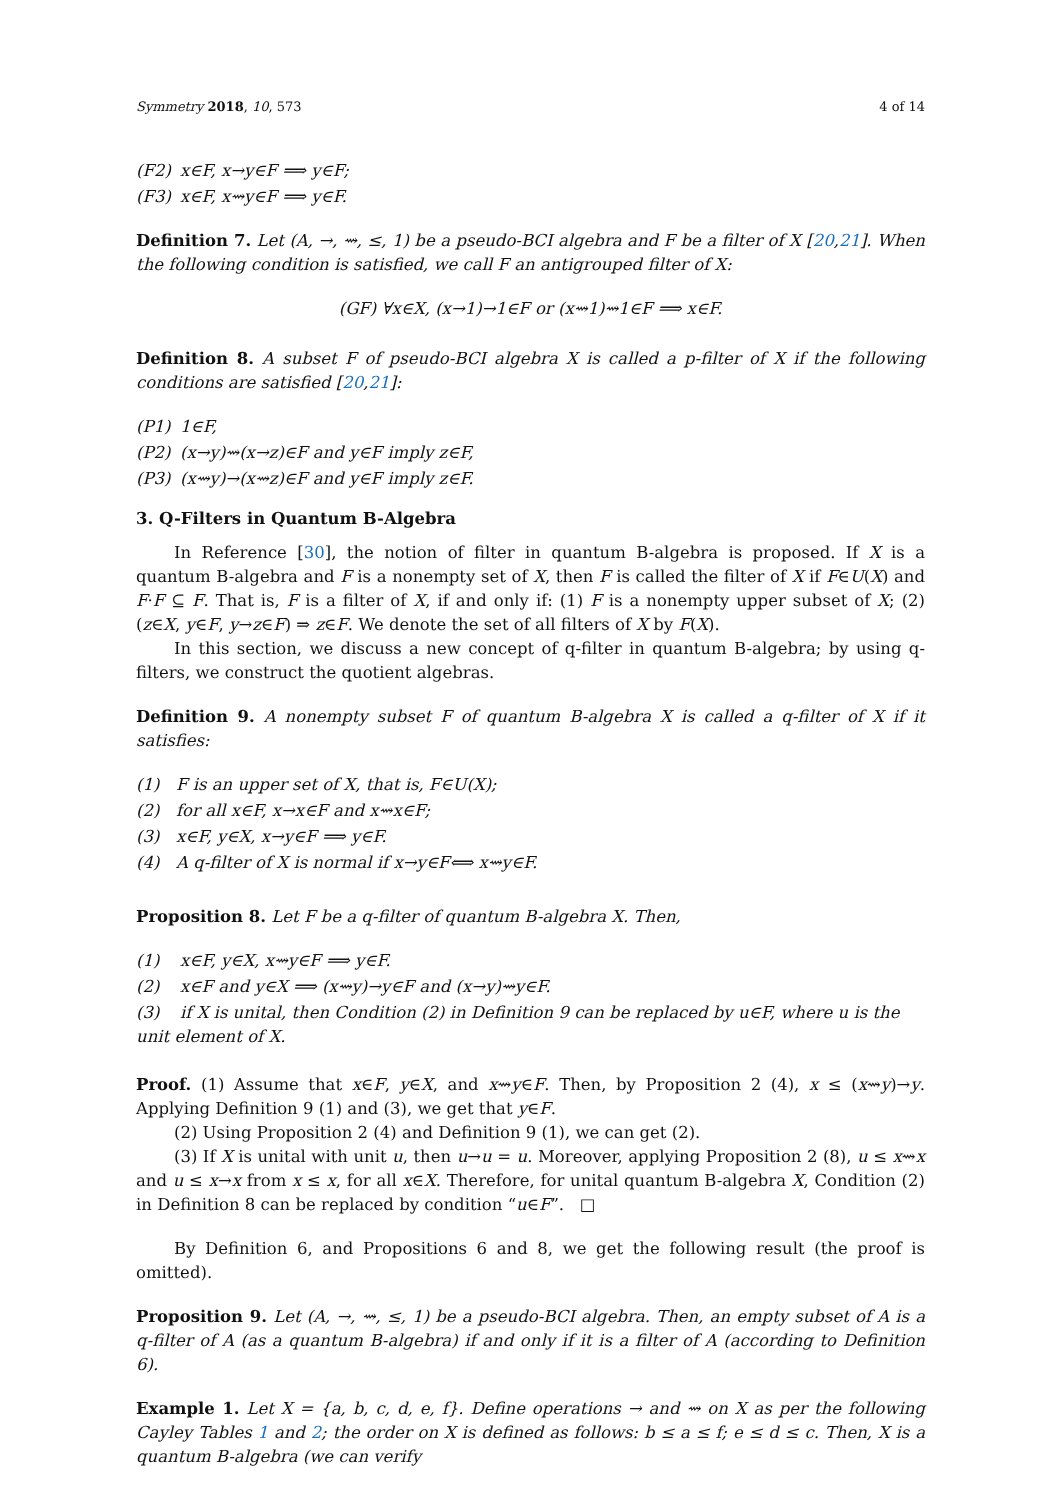Symmetry 2018, 10, 573 4 of 14
(F2) x∈F, x→y∈F ⟹ y∈F;
(F3) x∈F, x⇝y∈F ⟹ y∈F.
Definition 7. Let (A, →, ⇝, ≤, 1) be a pseudo-BCI algebra and F be a filter of X [20,21]. When the following condition is satisfied, we call F an antigrouped filter of X:
(GF) ∀x∈X, (x→1)→1∈F or (x⇝1)⇝1∈F ⟹ x∈F.
Definition 8. A subset F of pseudo-BCI algebra X is called a p-filter of X if the following conditions are satisfied [20,21]:
(P1) 1∈F,
(P2) (x→y)⇝(x→z)∈F and y∈F imply z∈F,
(P3) (x⇝y)→(x⇝z)∈F and y∈F imply z∈F.
3. Q-Filters in Quantum B-Algebra
In Reference [30], the notion of filter in quantum B-algebra is proposed. If X is a quantum B-algebra and F is a nonempty set of X, then F is called the filter of X if F∈U(X) and F·F ⊆ F. That is, F is a filter of X, if and only if: (1) F is a nonempty upper subset of X; (2) (z∈X, y∈F, y→z∈F) ⇒ z∈F. We denote the set of all filters of X by F(X).
In this section, we discuss a new concept of q-filter in quantum B-algebra; by using q-filters, we construct the quotient algebras.
Definition 9. A nonempty subset F of quantum B-algebra X is called a q-filter of X if it satisfies:
(1) F is an upper set of X, that is, F∈U(X);
(2) for all x∈F, x→x∈F and x⇝x∈F;
(3) x∈F, y∈X, x→y∈F ⟹ y∈F.
(4) A q-filter of X is normal if x→y∈F⟺ x⇝y∈F.
Proposition 8. Let F be a q-filter of quantum B-algebra X. Then,
(1) x∈F, y∈X, x⇝y∈F ⟹ y∈F.
(2) x∈F and y∈X ⟹ (x⇝y)→y∈F and (x→y)⇝y∈F.
(3) if X is unital, then Condition (2) in Definition 9 can be replaced by u∈F, where u is the unit element of X.
Proof. (1) Assume that x∈F, y∈X, and x⇝y∈F. Then, by Proposition 2 (4), x ≤ (x⇝y)→y. Applying Definition 9 (1) and (3), we get that y∈F.
(2) Using Proposition 2 (4) and Definition 9 (1), we can get (2).
(3) If X is unital with unit u, then u→u = u. Moreover, applying Proposition 2 (8), u ≤ x⇝x and u ≤ x→x from x ≤ x, for all x∈X. Therefore, for unital quantum B-algebra X, Condition (2) in Definition 8 can be replaced by condition “u∈F”. □
By Definition 6, and Propositions 6 and 8, we get the following result (the proof is omitted).
Proposition 9. Let (A, →, ⇝, ≤, 1) be a pseudo-BCI algebra. Then, an empty subset of A is a q-filter of A (as a quantum B-algebra) if and only if it is a filter of A (according to Definition 6).
Example 1. Let X = {a, b, c, d, e, f}. Define operations → and ⇝ on X as per the following Cayley Tables 1 and 2; the order on X is defined as follows: b ≤ a ≤ f; e ≤ d ≤ c. Then, X is a quantum B-algebra (we can verify